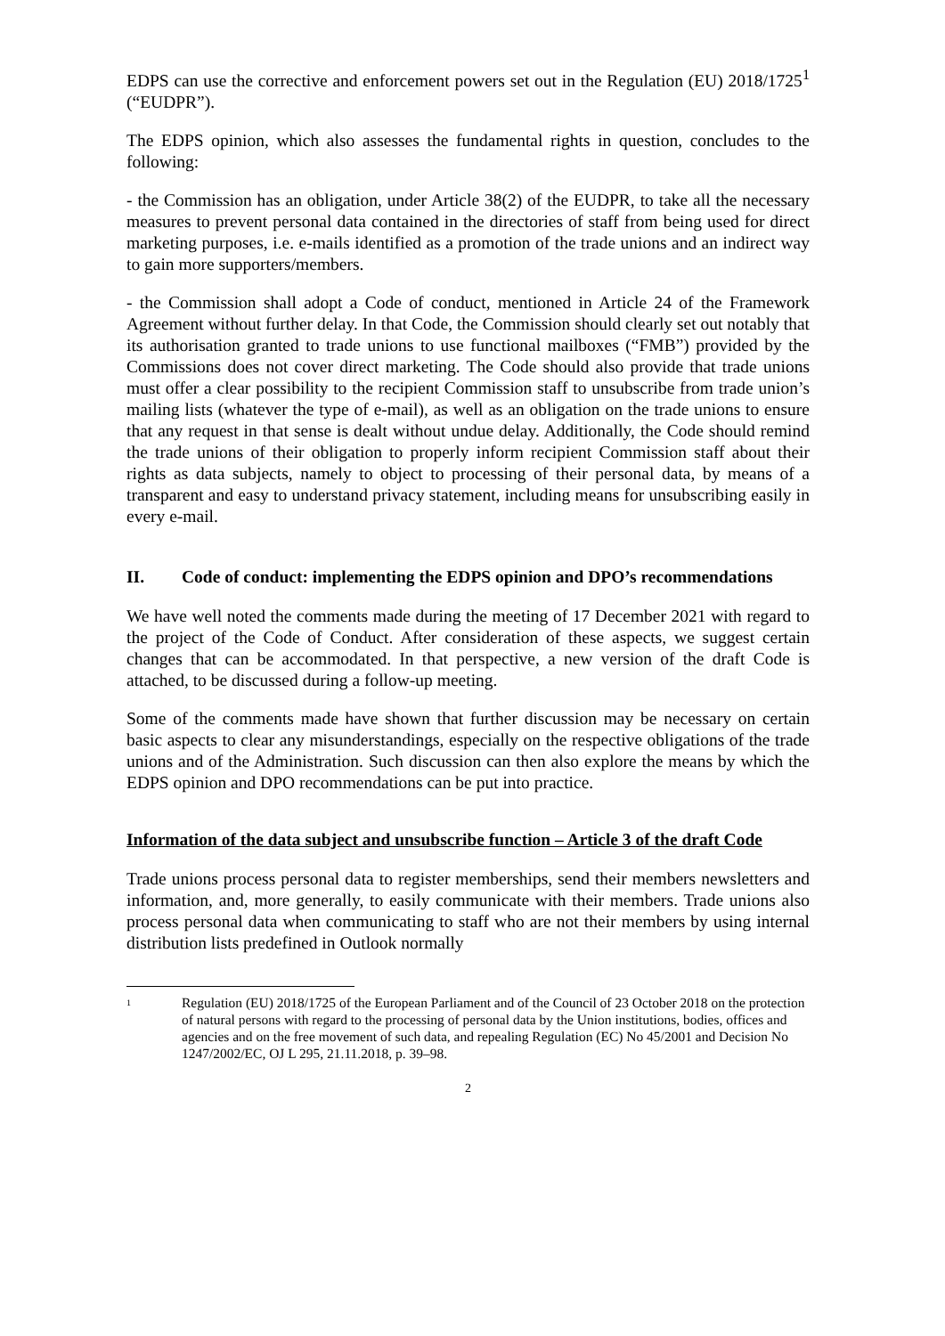EDPS can use the corrective and enforcement powers set out in the Regulation (EU) 2018/1725<sup>1</sup> (“EUDPR”).
The EDPS opinion, which also assesses the fundamental rights in question, concludes to the following:
- the Commission has an obligation, under Article 38(2) of the EUDPR, to take all the necessary measures to prevent personal data contained in the directories of staff from being used for direct marketing purposes, i.e. e-mails identified as a promotion of the trade unions and an indirect way to gain more supporters/members.
- the Commission shall adopt a Code of conduct, mentioned in Article 24 of the Framework Agreement without further delay. In that Code, the Commission should clearly set out notably that its authorisation granted to trade unions to use functional mailboxes (“FMB”) provided by the Commissions does not cover direct marketing. The Code should also provide that trade unions must offer a clear possibility to the recipient Commission staff to unsubscribe from trade union’s mailing lists (whatever the type of e-mail), as well as an obligation on the trade unions to ensure that any request in that sense is dealt without undue delay. Additionally, the Code should remind the trade unions of their obligation to properly inform recipient Commission staff about their rights as data subjects, namely to object to processing of their personal data, by means of a transparent and easy to understand privacy statement, including means for unsubscribing easily in every e-mail.
II. Code of conduct: implementing the EDPS opinion and DPO’s recommendations
We have well noted the comments made during the meeting of 17 December 2021 with regard to the project of the Code of Conduct. After consideration of these aspects, we suggest certain changes that can be accommodated. In that perspective, a new version of the draft Code is attached, to be discussed during a follow-up meeting.
Some of the comments made have shown that further discussion may be necessary on certain basic aspects to clear any misunderstandings, especially on the respective obligations of the trade unions and of the Administration. Such discussion can then also explore the means by which the EDPS opinion and DPO recommendations can be put into practice.
Information of the data subject and unsubscribe function – Article 3 of the draft Code
Trade unions process personal data to register memberships, send their members newsletters and information, and, more generally, to easily communicate with their members. Trade unions also process personal data when communicating to staff who are not their members by using internal distribution lists predefined in Outlook normally
<sup>1</sup> Regulation (EU) 2018/1725 of the European Parliament and of the Council of 23 October 2018 on the protection of natural persons with regard to the processing of personal data by the Union institutions, bodies, offices and agencies and on the free movement of such data, and repealing Regulation (EC) No 45/2001 and Decision No 1247/2002/EC, OJ L 295, 21.11.2018, p. 39–98.
2